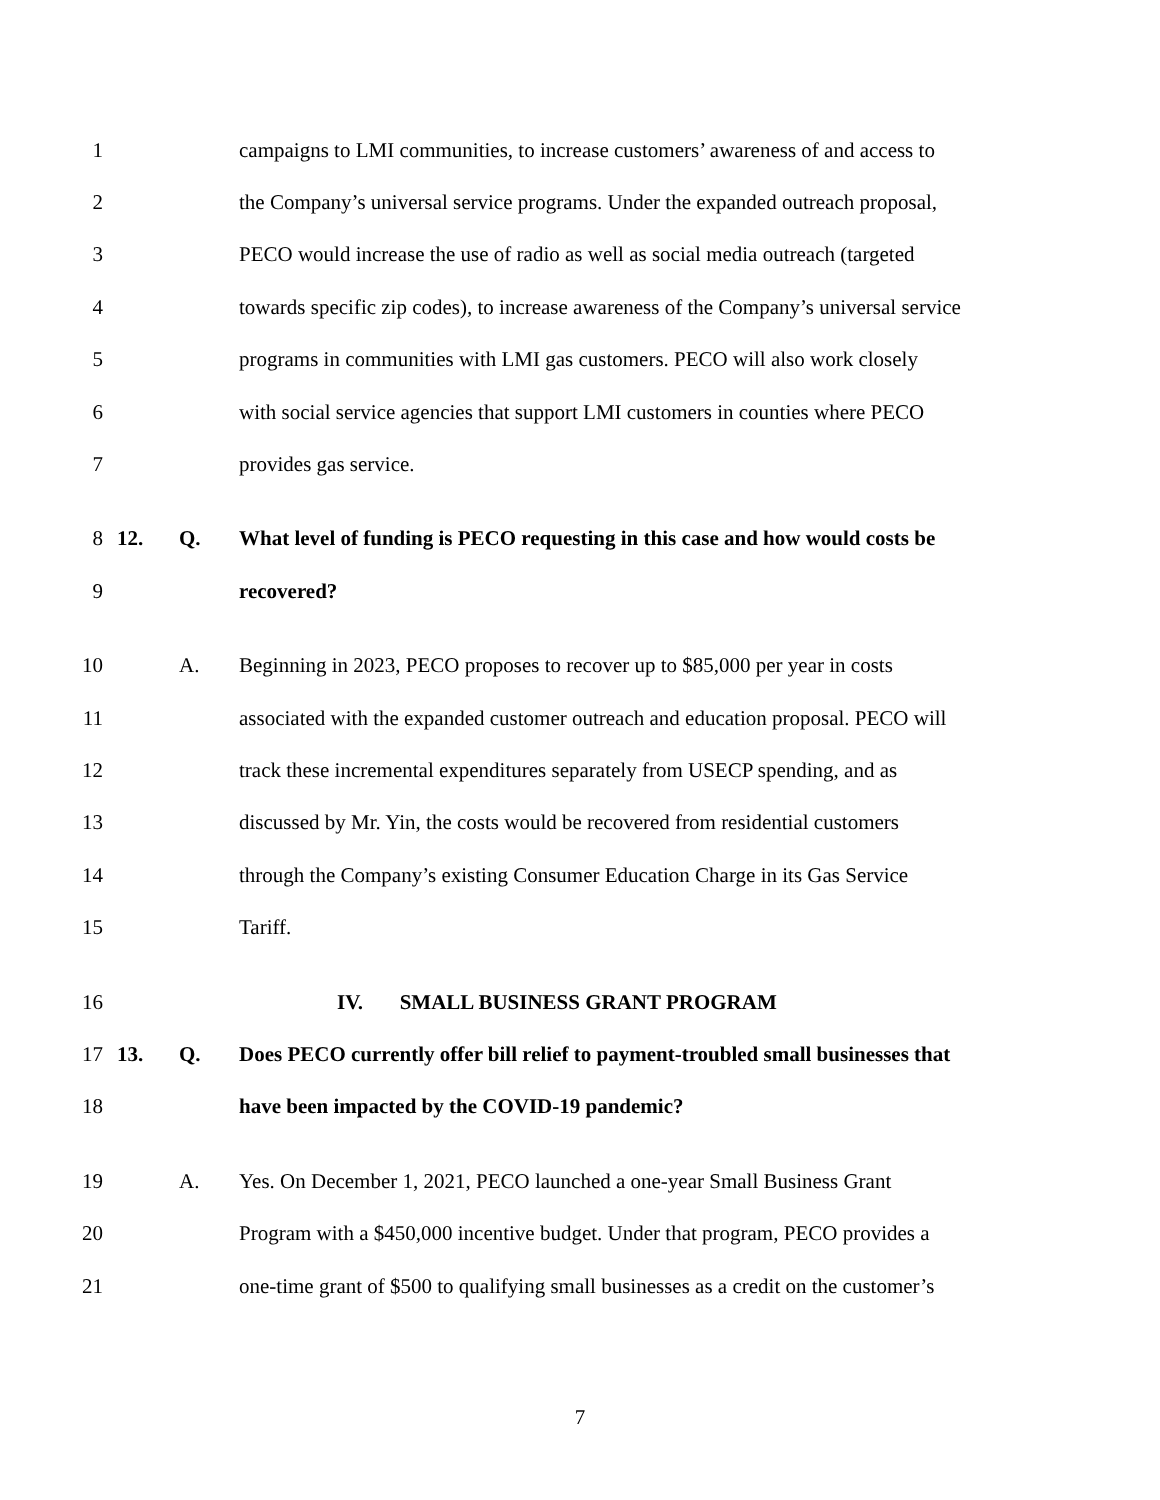1 campaigns to LMI communities, to increase customers’ awareness of and access to
2 the Company’s universal service programs. Under the expanded outreach proposal,
3 PECO would increase the use of radio as well as social media outreach (targeted
4 towards specific zip codes), to increase awareness of the Company’s universal service
5 programs in communities with LMI gas customers. PECO will also work closely
6 with social service agencies that support LMI customers in counties where PECO
7 provides gas service.
8 12. Q. What level of funding is PECO requesting in this case and how would costs be
9 recovered?
10 A. Beginning in 2023, PECO proposes to recover up to $85,000 per year in costs
11 associated with the expanded customer outreach and education proposal. PECO will
12 track these incremental expenditures separately from USECP spending, and as
13 discussed by Mr. Yin, the costs would be recovered from residential customers
14 through the Company’s existing Consumer Education Charge in its Gas Service
15 Tariff.
16 IV. SMALL BUSINESS GRANT PROGRAM
17 13. Q. Does PECO currently offer bill relief to payment-troubled small businesses that
18 have been impacted by the COVID-19 pandemic?
19 A. Yes. On December 1, 2021, PECO launched a one-year Small Business Grant
20 Program with a $450,000 incentive budget. Under that program, PECO provides a
21 one-time grant of $500 to qualifying small businesses as a credit on the customer’s
7